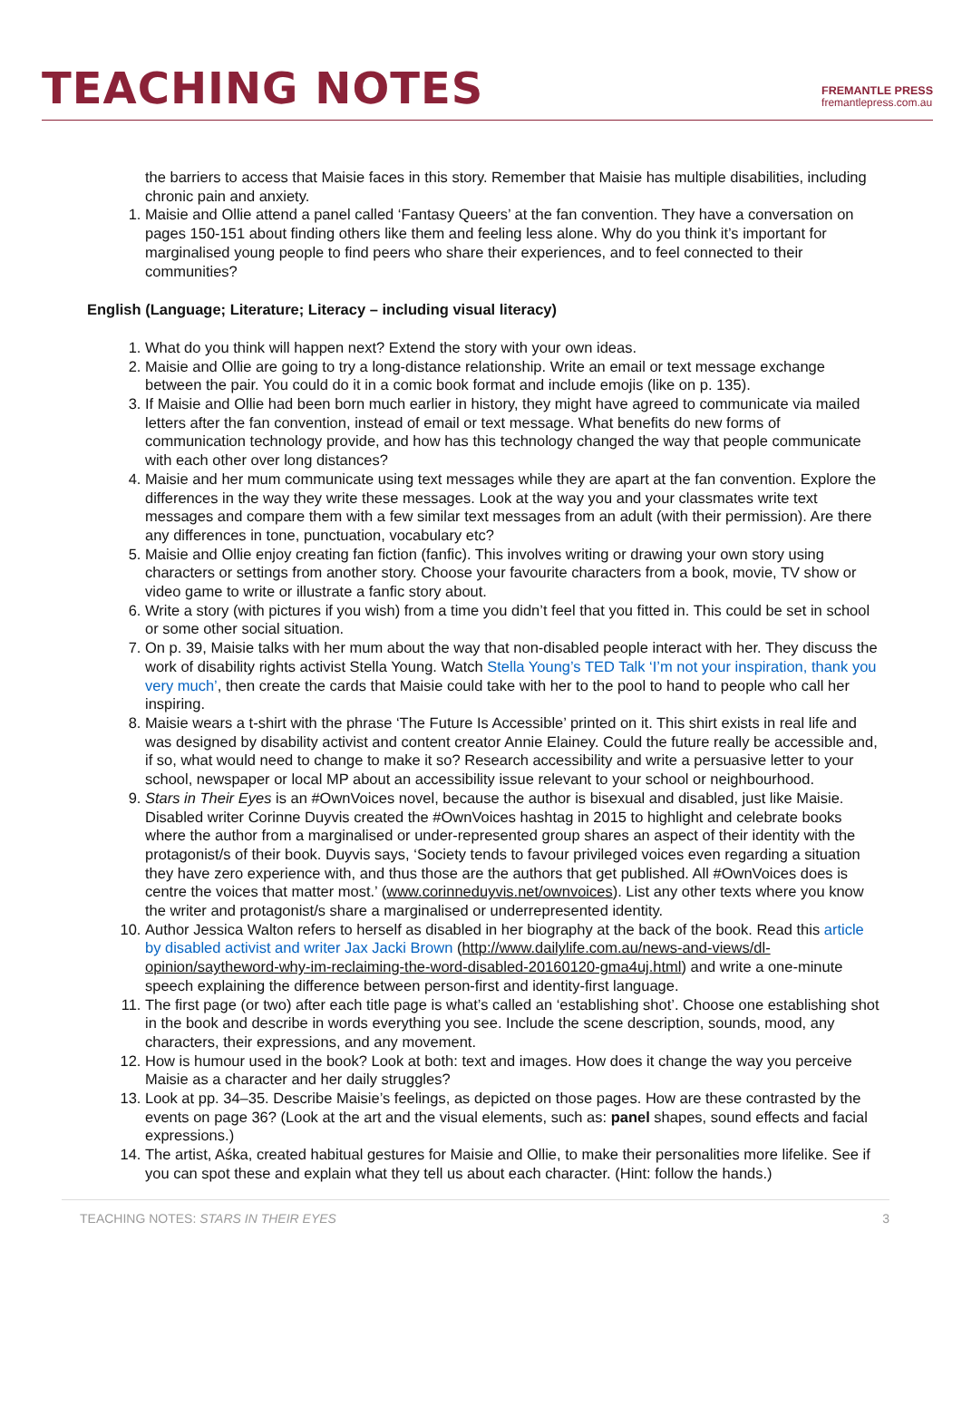TEACHING NOTES
FREMANTLE PRESS
fremantlepress.com.au
the barriers to access that Maisie faces in this story. Remember that Maisie has multiple disabilities, including chronic pain and anxiety.
1. Maisie and Ollie attend a panel called ‘Fantasy Queers’ at the fan convention. They have a conversation on pages 150-151 about finding others like them and feeling less alone. Why do you think it’s important for marginalised young people to find peers who share their experiences, and to feel connected to their communities?
English (Language; Literature; Literacy – including visual literacy)
1. What do you think will happen next? Extend the story with your own ideas.
2. Maisie and Ollie are going to try a long-distance relationship. Write an email or text message exchange between the pair. You could do it in a comic book format and include emojis (like on p. 135).
3. If Maisie and Ollie had been born much earlier in history, they might have agreed to communicate via mailed letters after the fan convention, instead of email or text message. What benefits do new forms of communication technology provide, and how has this technology changed the way that people communicate with each other over long distances?
4. Maisie and her mum communicate using text messages while they are apart at the fan convention. Explore the differences in the way they write these messages. Look at the way you and your classmates write text messages and compare them with a few similar text messages from an adult (with their permission). Are there any differences in tone, punctuation, vocabulary etc?
5. Maisie and Ollie enjoy creating fan fiction (fanfic). This involves writing or drawing your own story using characters or settings from another story. Choose your favourite characters from a book, movie, TV show or video game to write or illustrate a fanfic story about.
6. Write a story (with pictures if you wish) from a time you didn’t feel that you fitted in. This could be set in school or some other social situation.
7. On p. 39, Maisie talks with her mum about the way that non-disabled people interact with her. They discuss the work of disability rights activist Stella Young. Watch Stella Young’s TED Talk ‘I’m not your inspiration, thank you very much’, then create the cards that Maisie could take with her to the pool to hand to people who call her inspiring.
8. Maisie wears a t-shirt with the phrase ‘The Future Is Accessible’ printed on it. This shirt exists in real life and was designed by disability activist and content creator Annie Elainey. Could the future really be accessible and, if so, what would need to change to make it so? Research accessibility and write a persuasive letter to your school, newspaper or local MP about an accessibility issue relevant to your school or neighbourhood.
9. Stars in Their Eyes is an #OwnVoices novel, because the author is bisexual and disabled, just like Maisie. Disabled writer Corinne Duyvis created the #OwnVoices hashtag in 2015 to highlight and celebrate books where the author from a marginalised or under-represented group shares an aspect of their identity with the protagonist/s of their book. Duyvis says, ‘Society tends to favour privileged voices even regarding a situation they have zero experience with, and thus those are the authors that get published. All #OwnVoices does is centre the voices that matter most.’ (www.corinneduyvis.net/ownvoices). List any other texts where you know the writer and protagonist/s share a marginalised or underrepresented identity.
10. Author Jessica Walton refers to herself as disabled in her biography at the back of the book. Read this article by disabled activist and writer Jax Jacki Brown (http://www.dailylife.com.au/news-and-views/dl-opinion/saytheword-why-im-reclaiming-the-word-disabled-20160120-gma4uj.html) and write a one-minute speech explaining the difference between person-first and identity-first language.
11. The first page (or two) after each title page is what’s called an ‘establishing shot’. Choose one establishing shot in the book and describe in words everything you see. Include the scene description, sounds, mood, any characters, their expressions, and any movement.
12. How is humour used in the book? Look at both: text and images. How does it change the way you perceive Maisie as a character and her daily struggles?
13. Look at pp. 34–35. Describe Maisie’s feelings, as depicted on those pages. How are these contrasted by the events on page 36? (Look at the art and the visual elements, such as: panel shapes, sound effects and facial expressions.)
14. The artist, Aśka, created habitual gestures for Maisie and Ollie, to make their personalities more lifelike. See if you can spot these and explain what they tell us about each character. (Hint: follow the hands.)
TEACHING NOTES: STARS IN THEIR EYES 3